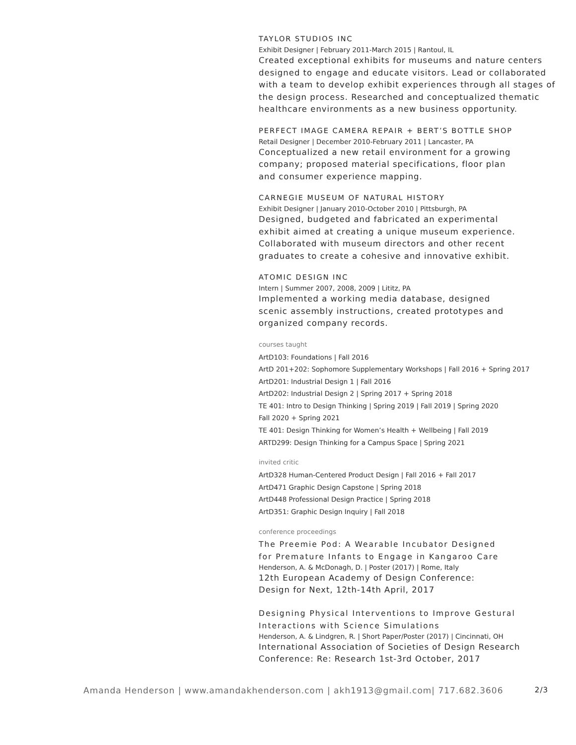TAYLOR STUDIOS INC
Exhibit Designer | February 2011-March 2015 | Rantoul, IL
Created exceptional exhibits for museums and nature centers designed to engage and educate visitors. Lead or collaborated with a team to develop exhibit experiences through all stages of the design process. Researched and conceptualized thematic healthcare environments as a new business opportunity.
PERFECT IMAGE CAMERA REPAIR + BERT’S BOTTLE SHOP
Retail Designer | December 2010-February 2011 | Lancaster, PA
Conceptualized a new retail environment for a growing
company; proposed material specifications, floor plan
and consumer experience mapping.
CARNEGIE MUSEUM OF NATURAL HISTORY
Exhibit Designer | January 2010-October 2010 | Pittsburgh, PA
Designed, budgeted and fabricated an experimental
exhibit aimed at creating a unique museum experience.
Collaborated with museum directors and other recent
graduates to create a cohesive and innovative exhibit.
ATOMIC DESIGN INC
Intern | Summer 2007, 2008, 2009 | Lititz, PA
Implemented a working media database, designed
scenic assembly instructions, created prototypes and
organized company records.
courses taught
ArtD103: Foundations | Fall 2016
ArtD 201+202: Sophomore Supplementary Workshops | Fall 2016 + Spring 2017
ArtD201: Industrial Design 1 | Fall 2016
ArtD202: Industrial Design 2 | Spring 2017 + Spring 2018
TE 401: Intro to Design Thinking | Spring 2019 | Fall 2019 | Spring 2020
Fall 2020 + Spring 2021
TE 401: Design Thinking for Women’s Health + Wellbeing | Fall 2019
ARTD299: Design Thinking for a Campus Space | Spring 2021
invited critic
ArtD328 Human-Centered Product Design | Fall 2016 + Fall 2017
ArtD471 Graphic Design Capstone | Spring 2018
ArtD448 Professional Design Practice | Spring 2018
ArtD351: Graphic Design Inquiry | Fall 2018
conference proceedings
The Preemie Pod: A Wearable Incubator Designed
for Premature Infants to Engage in Kangaroo Care
Henderson, A. & McDonagh, D. | Poster (2017) | Rome, Italy
12th European Academy of Design Conference:
Design for Next, 12th-14th April, 2017
Designing Physical Interventions to Improve Gestural
Interactions with Science Simulations
Henderson, A. & Lindgren, R. | Short Paper/Poster (2017) | Cincinnati, OH
International Association of Societies of Design Research
Conference: Re: Research 1st-3rd October, 2017
Amanda Henderson | www.amandakhenderson.com | akh1913@gmail.com| 717.682.3606 2/3